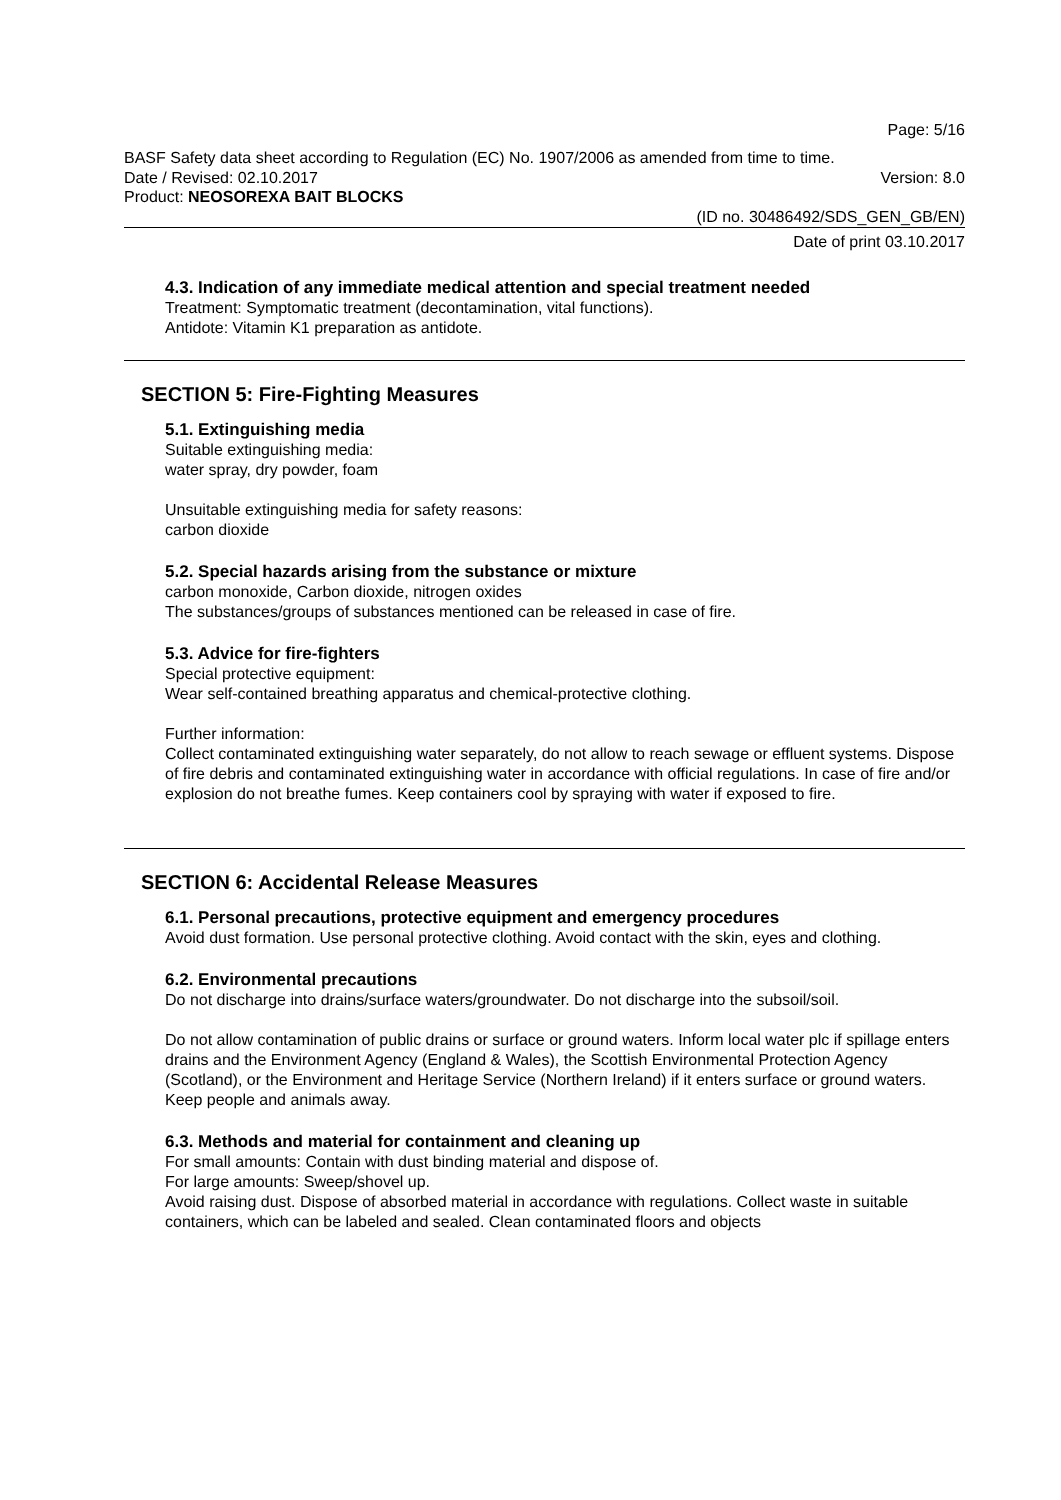Page: 5/16
BASF Safety data sheet according to Regulation (EC) No. 1907/2006 as amended from time to time.
Date / Revised: 02.10.2017 Version: 8.0
Product: NEOSOREXA BAIT BLOCKS
(ID no. 30486492/SDS_GEN_GB/EN)
Date of print 03.10.2017
4.3. Indication of any immediate medical attention and special treatment needed
Treatment: Symptomatic treatment (decontamination, vital functions).
Antidote: Vitamin K1 preparation as antidote.
SECTION 5: Fire-Fighting Measures
5.1. Extinguishing media
Suitable extinguishing media:
water spray, dry powder, foam
Unsuitable extinguishing media for safety reasons:
carbon dioxide
5.2. Special hazards arising from the substance or mixture
carbon monoxide, Carbon dioxide, nitrogen oxides
The substances/groups of substances mentioned can be released in case of fire.
5.3. Advice for fire-fighters
Special protective equipment:
Wear self-contained breathing apparatus and chemical-protective clothing.
Further information:
Collect contaminated extinguishing water separately, do not allow to reach sewage or effluent systems. Dispose of fire debris and contaminated extinguishing water in accordance with official regulations. In case of fire and/or explosion do not breathe fumes. Keep containers cool by spraying with water if exposed to fire.
SECTION 6: Accidental Release Measures
6.1. Personal precautions, protective equipment and emergency procedures
Avoid dust formation. Use personal protective clothing. Avoid contact with the skin, eyes and clothing.
6.2. Environmental precautions
Do not discharge into drains/surface waters/groundwater. Do not discharge into the subsoil/soil.
Do not allow contamination of public drains or surface or ground waters. Inform local water plc if spillage enters drains and the Environment Agency (England & Wales), the Scottish Environmental Protection Agency (Scotland), or the Environment and Heritage Service (Northern Ireland) if it enters surface or ground waters. Keep people and animals away.
6.3. Methods and material for containment and cleaning up
For small amounts: Contain with dust binding material and dispose of.
For large amounts: Sweep/shovel up.
Avoid raising dust. Dispose of absorbed material in accordance with regulations. Collect waste in suitable containers, which can be labeled and sealed. Clean contaminated floors and objects